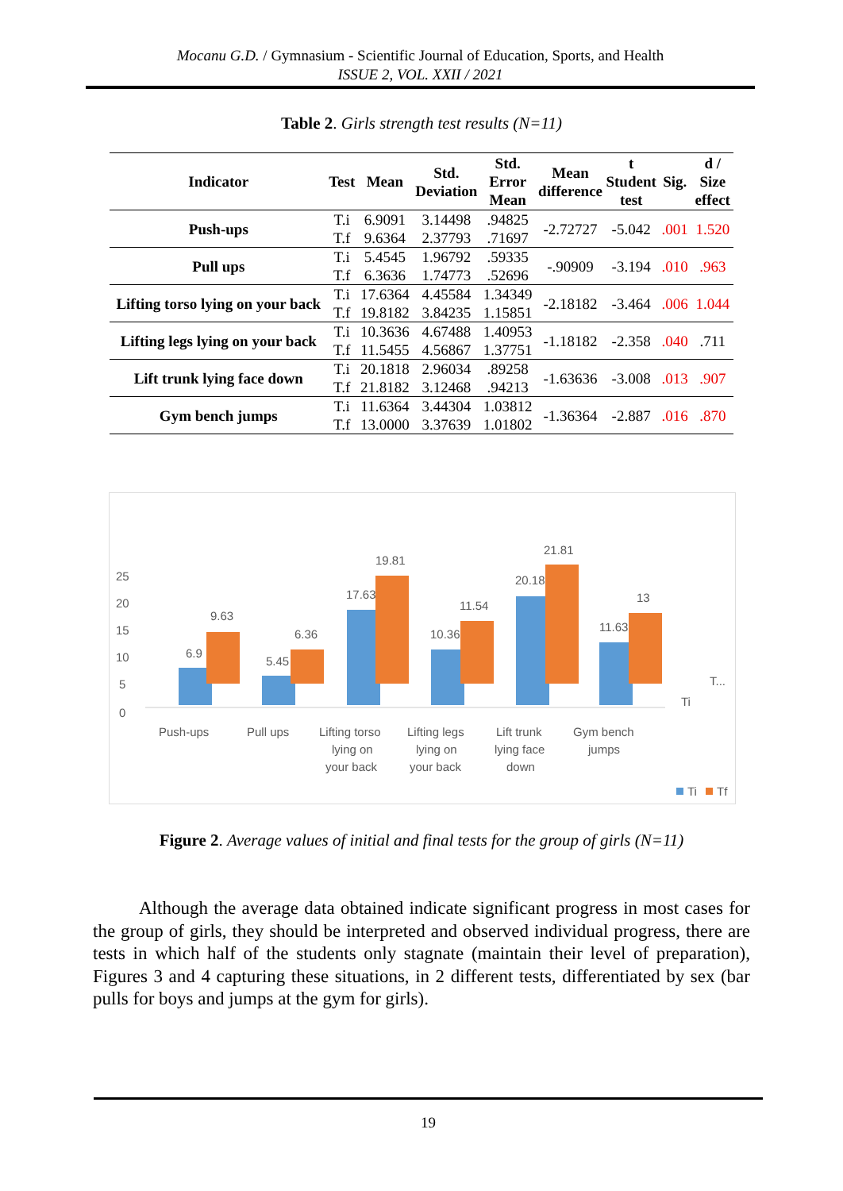Mocanu G.D. / Gymnasium - Scientific Journal of Education, Sports, and Health
ISSUE 2, VOL. XXII / 2021
Table 2. Girls strength test results (N=11)
| Indicator | Test | Mean | Std. Deviation | Std. Error Mean | Mean difference | t Student test | Sig. | d / Size effect |
| --- | --- | --- | --- | --- | --- | --- | --- | --- |
| Push-ups | T.i | 6.9091 | 3.14498 | .94825 | -2.72727 | -5.042 | .001 | 1.520 |
| | T.f | 9.6364 | 2.37793 | .71697 | | | | |
| Pull ups | T.i | 5.4545 | 1.96792 | .59335 | -.90909 | -3.194 | .010 | .963 |
| | T.f | 6.3636 | 1.74773 | .52696 | | | | |
| Lifting torso lying on your back | T.i | 17.6364 | 4.45584 | 1.34349 | -2.18182 | -3.464 | .006 | 1.044 |
| | T.f | 19.8182 | 3.84235 | 1.15851 | | | | |
| Lifting legs lying on your back | T.i | 10.3636 | 4.67488 | 1.40953 | -1.18182 | -2.358 | .040 | .711 |
| | T.f | 11.5455 | 4.56867 | 1.37751 | | | | |
| Lift trunk lying face down | T.i | 20.1818 | 2.96034 | .89258 | -1.63636 | -3.008 | .013 | .907 |
| | T.f | 21.8182 | 3.12468 | .94213 | | | | |
| Gym bench jumps | T.i | 11.6364 | 3.44304 | 1.03812 | -1.36364 | -2.887 | .016 | .870 |
| | T.f | 13.0000 | 3.37639 | 1.01802 | | | | |
25
20
15
10
5
0
6.9
9.63
5.45
6.36
17.63
19.81
10.36
11.54
20.18
21.81
11.63
13
Ti
T...
Push-ups
Pull ups
Lifting torso
lying on
your back
Lifting legs
lying on
your back
Lift trunk
lying face
down
Gym bench
jumps
Ti
Tf
Figure 2. Average values of initial and final tests for the group of girls (N=11)
Although the average data obtained indicate significant progress in most cases for the group of girls, they should be interpreted and observed individual progress, there are tests in which half of the students only stagnate (maintain their level of preparation), Figures 3 and 4 capturing these situations, in 2 different tests, differentiated by sex (bar pulls for boys and jumps at the gym for girls).
19